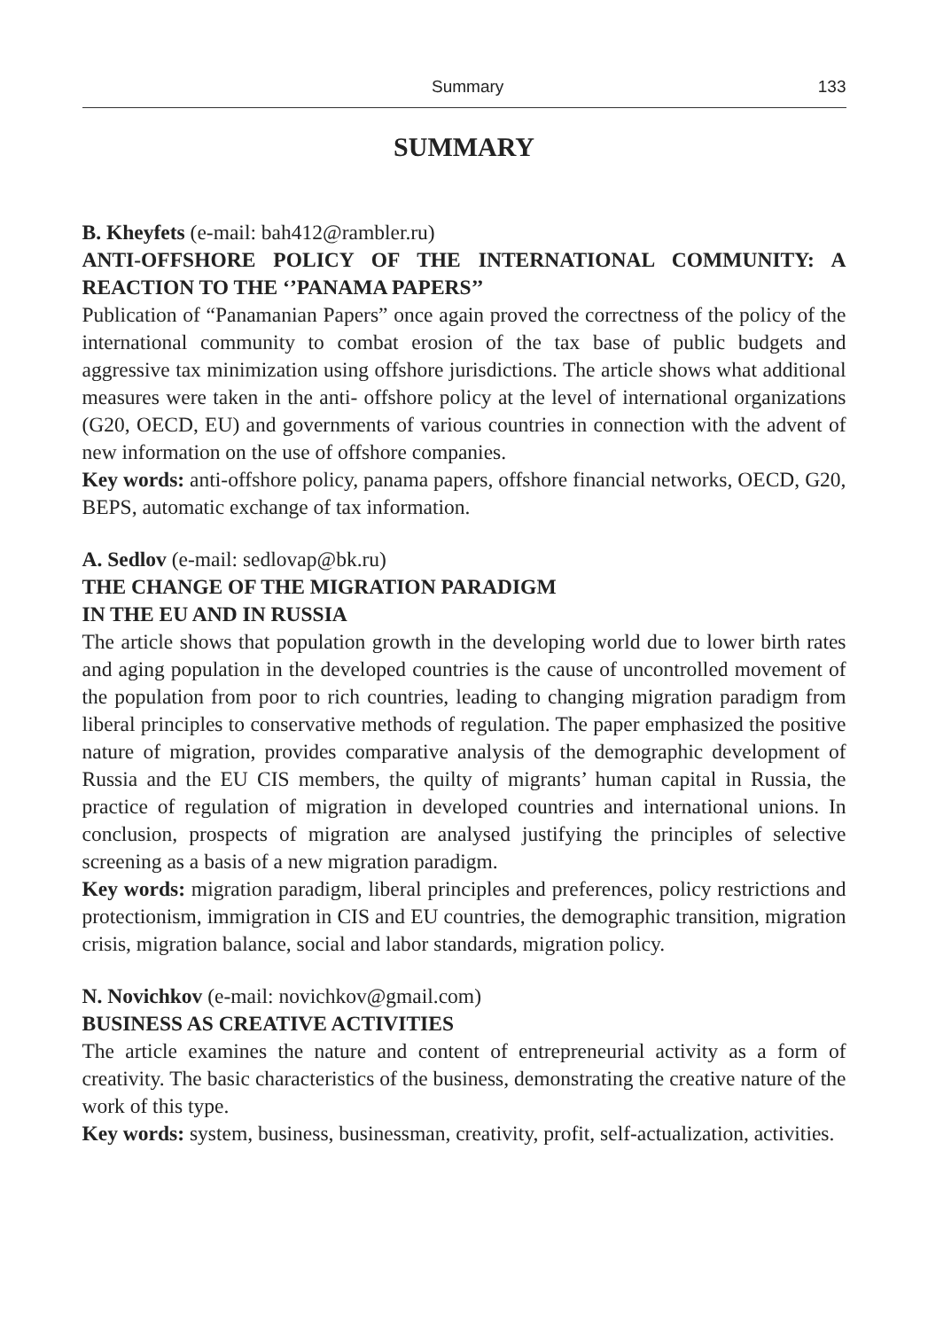Summary 133
SUMMARY
B. Kheyfets (e-mail: bah412@rambler.ru)
ANTI-OFFSHORE POLICY OF THE INTERNATIONAL COMMUNITY: A REACTION TO THE ‘’PANAMA PAPERS’’
Publication of “Panamanian Papers” once again proved the correctness of the policy of the international community to combat erosion of the tax base of public budgets and aggressive tax minimization using offshore jurisdictions. The article shows what additional measures were taken in the anti- offshore policy at the level of international organizations (G20, OECD, EU) and governments of various countries in connection with the advent of new information on the use of offshore companies.
Key words: anti-offshore policy, panama papers, offshore financial networks, OECD, G20, BEPS, automatic exchange of tax information.
A. Sedlov (e-mail: sedlovap@bk.ru)
THE CHANGE OF THE MIGRATION PARADIGM
IN THE EU AND IN RUSSIA
The article shows that population growth in the developing world due to lower birth rates and aging population in the developed countries is the cause of uncontrolled movement of the population from poor to rich countries, leading to changing migration paradigm from liberal principles to conservative methods of regulation. The paper emphasized the positive nature of migration, provides comparative analysis of the demographic development of Russia and the EU CIS members, the quilty of migrants’ human capital in Russia, the practice of regulation of migration in developed countries and international unions. In conclusion, prospects of migration are analysed justifying the principles of selective screening as a basis of a new migration paradigm.
Key words: migration paradigm, liberal principles and preferences, policy restrictions and protectionism, immigration in CIS and EU countries, the demographic transition, migration crisis, migration balance, social and labor standards, migration policy.
N. Novichkov (e-mail: novichkov@gmail.com)
BUSINESS AS CREATIVE ACTIVITIES
The article examines the nature and content of entrepreneurial activity as a form of creativity. The basic characteristics of the business, demonstrating the creative nature of the work of this type.
Key words: system, business, businessman, creativity, profit, self-actualization, activities.